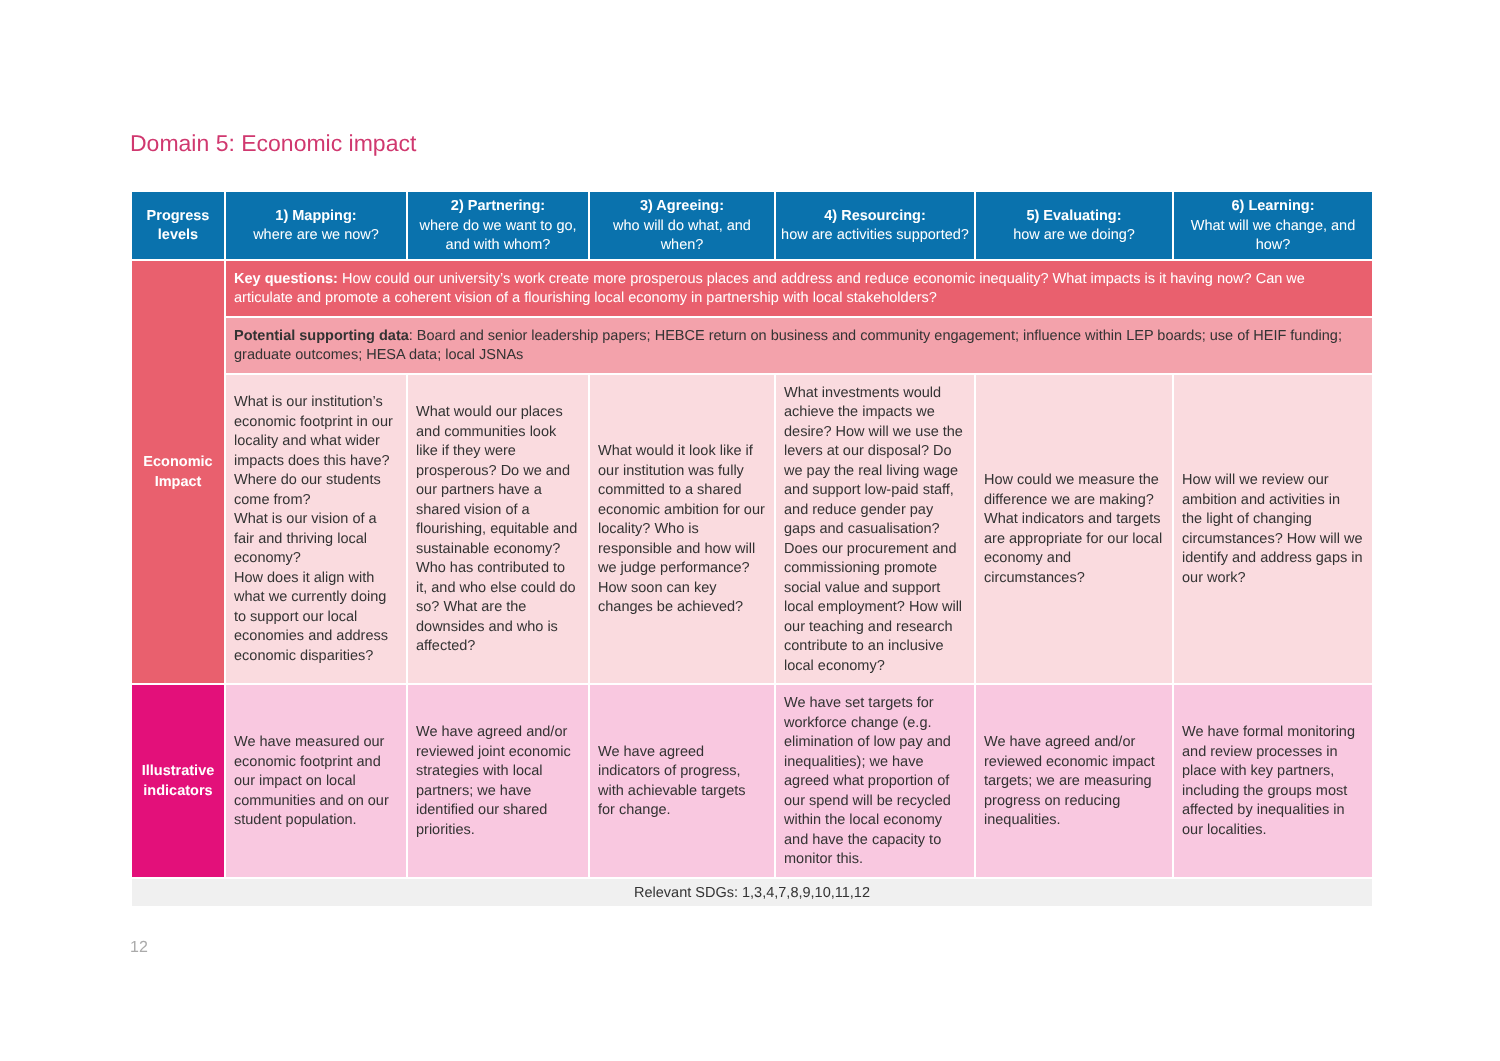Domain 5: Economic impact
| Progress levels | 1) Mapping: where are we now? | 2) Partnering: where do we want to go, and with whom? | 3) Agreeing: who will do what, and when? | 4) Resourcing: how are activities supported? | 5) Evaluating: how are we doing? | 6) Learning: What will we change, and how? |
| --- | --- | --- | --- | --- | --- | --- |
| Economic Impact | Key questions: How could our university’s work create more prosperous places and address and reduce economic inequality? What impacts is it having now? Can we articulate and promote a coherent vision of a flourishing local economy in partnership with local stakeholders? | | | | | |
| | Potential supporting data : Board and senior leadership papers; HEBCE return on business and community engagement; influence within LEP boards; use of HEIF funding; graduate outcomes; HESA data; local JSNAs | | | | | |
| | What is our institution’s economic footprint in our locality and what wider impacts does this have? Where do our students come from? What is our vision of a fair and thriving local economy? How does it align with what we currently doing to support our local economies and address economic disparities? | What would our places and communities look like if they were prosperous? Do we and our partners have a shared vision of a flourishing, equitable and sustainable economy? Who has contributed to it, and who else could do so? What are the downsides and who is affected? | What would it look like if our institution was fully committed to a shared economic ambition for our locality? Who is responsible and how will we judge performance? How soon can key changes be achieved? | What investments would achieve the impacts we desire? How will we use the levers at our disposal? Do we pay the real living wage and support low-paid staff, and reduce gender pay gaps and casualisation? Does our procurement and commissioning promote social value and support local employment? How will our teaching and research contribute to an inclusive local economy? | How could we measure the difference we are making? What indicators and targets are appropriate for our local economy and circumstances? | How will we review our ambition and activities in the light of changing circumstances? How will we identify and address gaps in our work? |
| Illustrative indicators | We have measured our economic footprint and our impact on local communities and on our student population. | We have agreed and/or reviewed joint economic strategies with local partners; we have identified our shared priorities. | We have agreed indicators of progress, with achievable targets for change. | We have set targets for workforce change (e.g. elimination of low pay and inequalities); we have agreed what proportion of our spend will be recycled within the local economy and have the capacity to monitor this. | We have agreed and/or reviewed economic impact targets; we are measuring progress on reducing inequalities. | We have formal monitoring and review processes in place with key partners, including the groups most affected by inequalities in our localities. |
| Relevant SDGs: 1,3,4,7,8,9,10,11,12 | | | | | | |
12